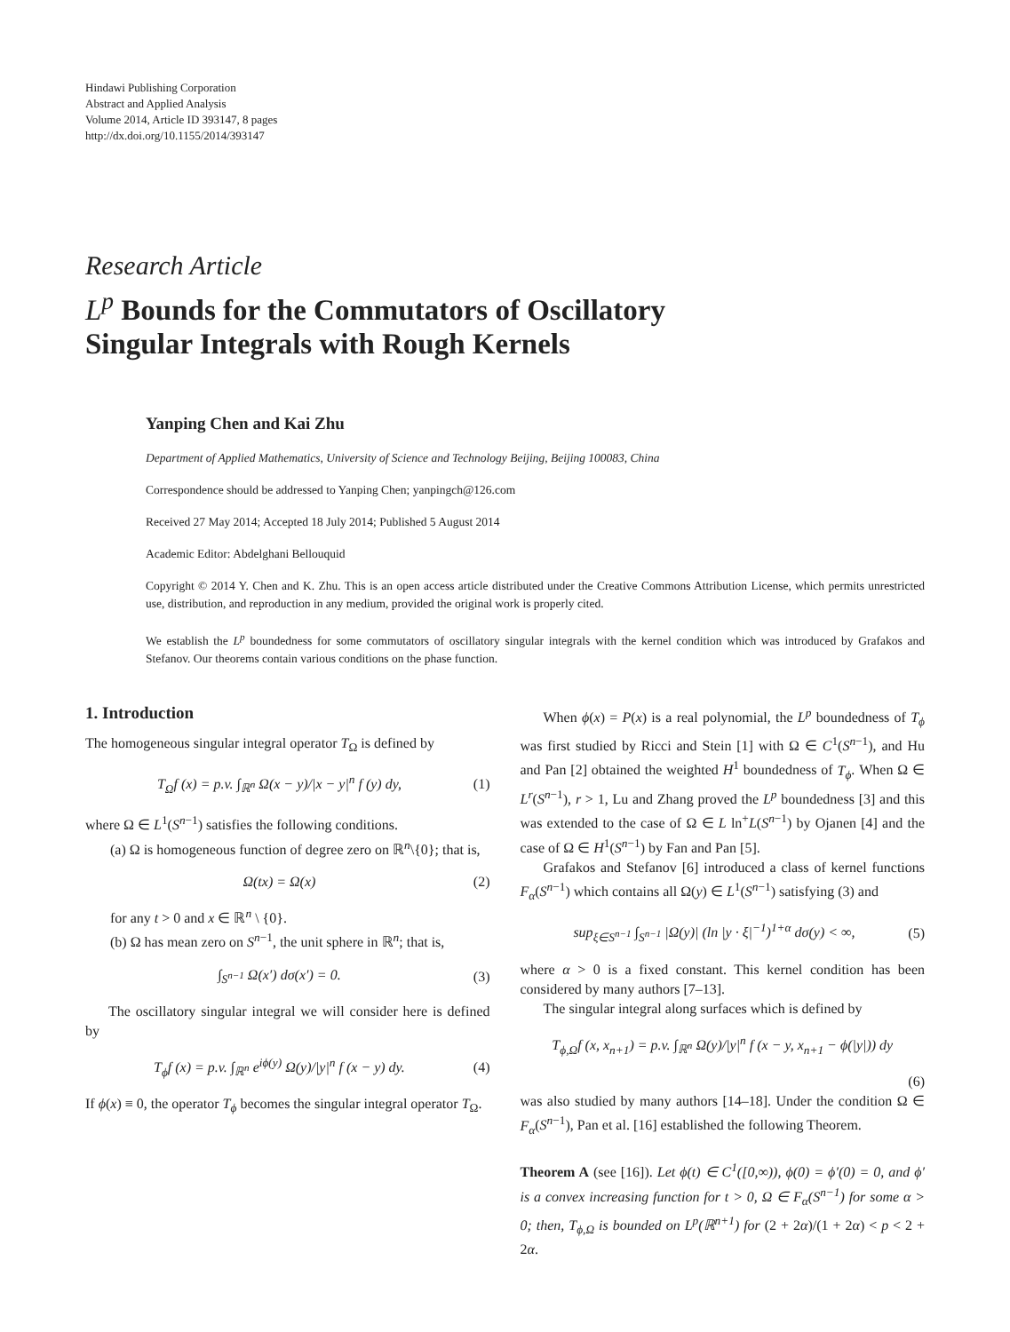Hindawi Publishing Corporation
Abstract and Applied Analysis
Volume 2014, Article ID 393147, 8 pages
http://dx.doi.org/10.1155/2014/393147
Research Article
L<sup>p</sup> Bounds for the Commutators of Oscillatory
Singular Integrals with Rough Kernels
Yanping Chen and Kai Zhu
Department of Applied Mathematics, University of Science and Technology Beijing, Beijing 100083, China
Correspondence should be addressed to Yanping Chen; yanpingch@126.com
Received 27 May 2014; Accepted 18 July 2014; Published 5 August 2014
Academic Editor: Abdelghani Bellouquid
Copyright © 2014 Y. Chen and K. Zhu. This is an open access article distributed under the Creative Commons Attribution License, which permits unrestricted use, distribution, and reproduction in any medium, provided the original work is properly cited.
We establish the L<sup>p</sup> boundedness for some commutators of oscillatory singular integrals with the kernel condition which was introduced by Grafakos and Stefanov. Our theorems contain various conditions on the phase function.
1. Introduction
The homogeneous singular integral operator T<sub>Ω</sub> is defined by
T<sub>Ω</sub>f (x) = p.v. ∫<sub>ℝ<sup>n</sup></sub> Ω(x − y)/|x − y|<sup>n</sup> f (y) dy, (1)
where Ω ∈ L<sup>1</sup>(S<sup>n−1</sup>) satisfies the following conditions.
(a) Ω is homogeneous function of degree zero on ℝ<sup>n</sup>\{0}; that is,
Ω(tx) = Ω(x) (2)
for any t > 0 and x ∈ ℝ<sup>n</sup> \ {0}.
(b) Ω has mean zero on S<sup>n−1</sup>, the unit sphere in ℝ<sup>n</sup>; that is,
∫<sub>S<sup>n−1</sup></sub> Ω(x′) dσ(x′) = 0. (3)
The oscillatory singular integral we will consider here is defined by
T<sub>ϕ</sub>f (x) = p.v. ∫<sub>ℝ<sup>n</sup></sub> e<sup>iϕ(y)</sup> Ω(y)/|y|<sup>n</sup> f (x − y) dy. (4)
If ϕ(x) ≡ 0, the operator T<sub>ϕ</sub> becomes the singular integral operator T<sub>Ω</sub>.
When ϕ(x) = P(x) is a real polynomial, the L<sup>p</sup> boundedness of T<sub>ϕ</sub> was first studied by Ricci and Stein [1] with Ω ∈ C<sup>1</sup>(S<sup>n−1</sup>), and Hu and Pan [2] obtained the weighted H<sup>1</sup> boundedness of T<sub>ϕ</sub>. When Ω ∈ L<sup>r</sup>(S<sup>n−1</sup>), r > 1, Lu and Zhang proved the L<sup>p</sup> boundedness [3] and this was extended to the case of Ω ∈ L ln<sup>+</sup>L(S<sup>n−1</sup>) by Ojanen [4] and the case of Ω ∈ H<sup>1</sup>(S<sup>n−1</sup>) by Fan and Pan [5].
Grafakos and Stefanov [6] introduced a class of kernel functions F<sub>α</sub>(S<sup>n−1</sup>) which contains all Ω(y) ∈ L<sup>1</sup>(S<sup>n−1</sup>) satisfying (3) and
sup<sub>ξ∈S<sup>n−1</sup></sub> ∫<sub>S<sup>n−1</sup></sub> |Ω(y)| (ln |y · ξ|<sup>−1</sup>)<sup>1+α</sup> dσ(y) < ∞, (5)
where α > 0 is a fixed constant. This kernel condition has been considered by many authors [7–13].
The singular integral along surfaces which is defined by
T<sub>ϕ,Ω</sub>f (x, x<sub>n+1</sub>) = p.v. ∫<sub>ℝ<sup>n</sup></sub> Ω(y)/|y|<sup>n</sup> f (x − y, x<sub>n+1</sub> − ϕ(|y|)) dy
(6)
was also studied by many authors [14–18]. Under the condition Ω ∈ F<sub>α</sub>(S<sup>n−1</sup>), Pan et al. [16] established the following Theorem.
Theorem A (see [16]). Let ϕ(t) ∈ C<sup>1</sup>([0,∞)), ϕ(0) = ϕ′(0) = 0, and ϕ′ is a convex increasing function for t > 0, Ω ∈ F<sub>α</sub>(S<sup>n−1</sup>) for some α > 0; then, T<sub>ϕ,Ω</sub> is bounded on L<sup>p</sup>(ℝ<sup>n+1</sup>) for (2 + 2α)/(1 + 2α) < p < 2 + 2α.